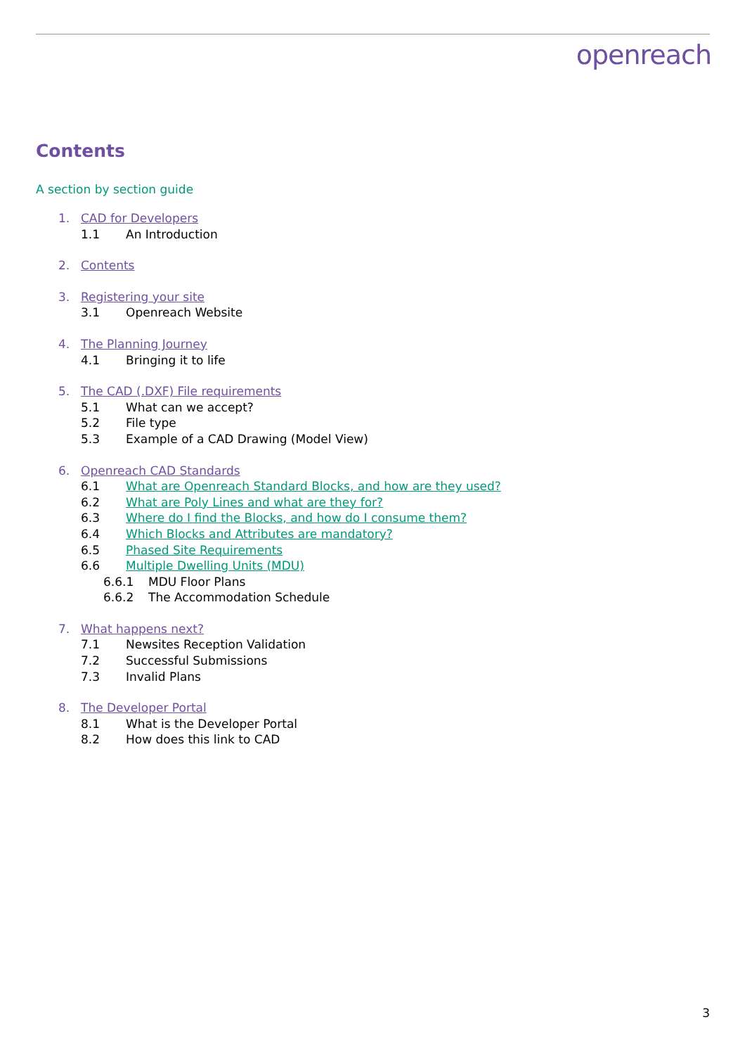openreach
Contents
A section by section guide
1. CAD for Developers
1.1 An Introduction
2. Contents
3. Registering your site
3.1 Openreach Website
4. The Planning Journey
4.1 Bringing it to life
5. The CAD (.DXF) File requirements
5.1 What can we accept?
5.2 File type
5.3 Example of a CAD Drawing (Model View)
6. Openreach CAD Standards
6.1 What are Openreach Standard Blocks, and how are they used?
6.2 What are Poly Lines and what are they for?
6.3 Where do I find the Blocks, and how do I consume them?
6.4 Which Blocks and Attributes are mandatory?
6.5 Phased Site Requirements
6.6 Multiple Dwelling Units (MDU)
6.6.1 MDU Floor Plans
6.6.2 The Accommodation Schedule
7. What happens next?
7.1 Newsites Reception Validation
7.2 Successful Submissions
7.3 Invalid Plans
8. The Developer Portal
8.1 What is the Developer Portal
8.2 How does this link to CAD
3